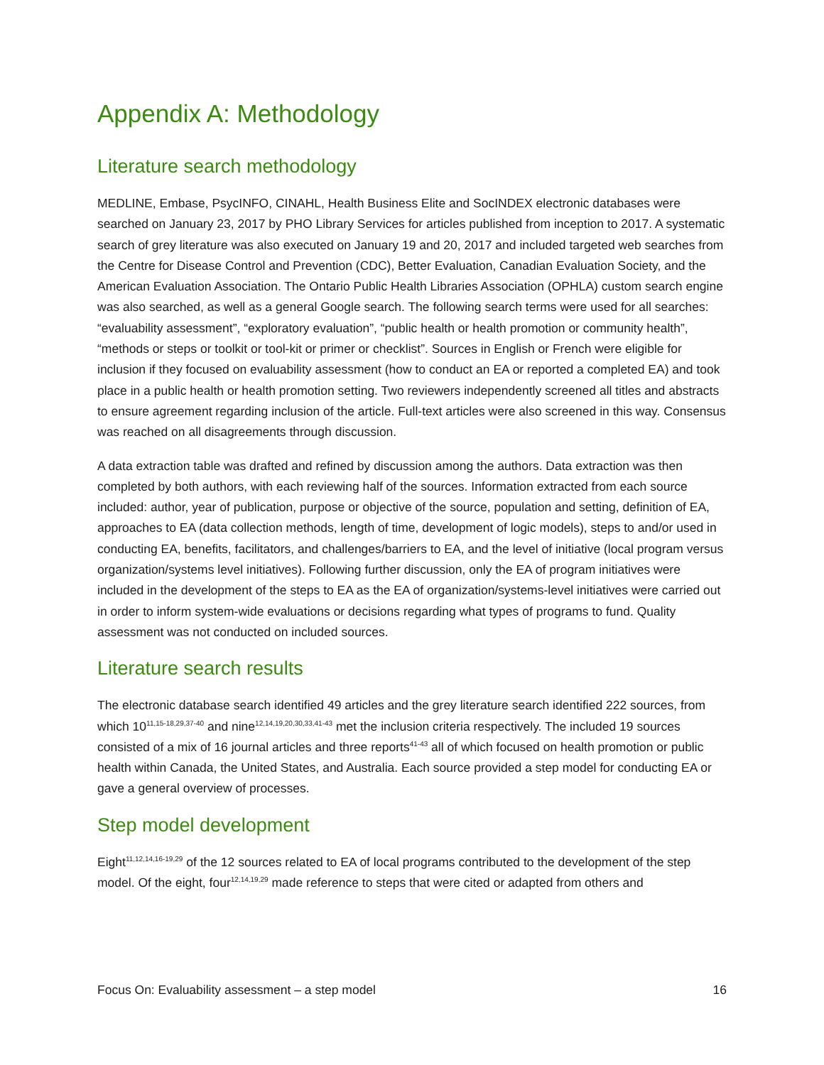Appendix A: Methodology
Literature search methodology
MEDLINE, Embase, PsycINFO, CINAHL, Health Business Elite and SocINDEX electronic databases were searched on January 23, 2017 by PHO Library Services for articles published from inception to 2017. A systematic search of grey literature was also executed on January 19 and 20, 2017 and included targeted web searches from the Centre for Disease Control and Prevention (CDC), Better Evaluation, Canadian Evaluation Society, and the American Evaluation Association. The Ontario Public Health Libraries Association (OPHLA) custom search engine was also searched, as well as a general Google search. The following search terms were used for all searches: “evaluability assessment”, “exploratory evaluation”, “public health or health promotion or community health”, “methods or steps or toolkit or tool-kit or primer or checklist”. Sources in English or French were eligible for inclusion if they focused on evaluability assessment (how to conduct an EA or reported a completed EA) and took place in a public health or health promotion setting. Two reviewers independently screened all titles and abstracts to ensure agreement regarding inclusion of the article. Full-text articles were also screened in this way. Consensus was reached on all disagreements through discussion.
A data extraction table was drafted and refined by discussion among the authors. Data extraction was then completed by both authors, with each reviewing half of the sources. Information extracted from each source included: author, year of publication, purpose or objective of the source, population and setting, definition of EA, approaches to EA (data collection methods, length of time, development of logic models), steps to and/or used in conducting EA, benefits, facilitators, and challenges/barriers to EA, and the level of initiative (local program versus organization/systems level initiatives). Following further discussion, only the EA of program initiatives were included in the development of the steps to EA as the EA of organization/systems-level initiatives were carried out in order to inform system-wide evaluations or decisions regarding what types of programs to fund. Quality assessment was not conducted on included sources.
Literature search results
The electronic database search identified 49 articles and the grey literature search identified 222 sources, from which 10<sup>11,15-18,29,37-40</sup> and nine<sup>12,14,19,20,30,33,41-43</sup> met the inclusion criteria respectively. The included 19 sources consisted of a mix of 16 journal articles and three reports<sup>41-43</sup> all of which focused on health promotion or public health within Canada, the United States, and Australia. Each source provided a step model for conducting EA or gave a general overview of processes.
Step model development
Eight<sup>11,12,14,16-19,29</sup> of the 12 sources related to EA of local programs contributed to the development of the step model. Of the eight, four<sup>12,14,19,29</sup> made reference to steps that were cited or adapted from others and
Focus On: Evaluability assessment – a step model 16